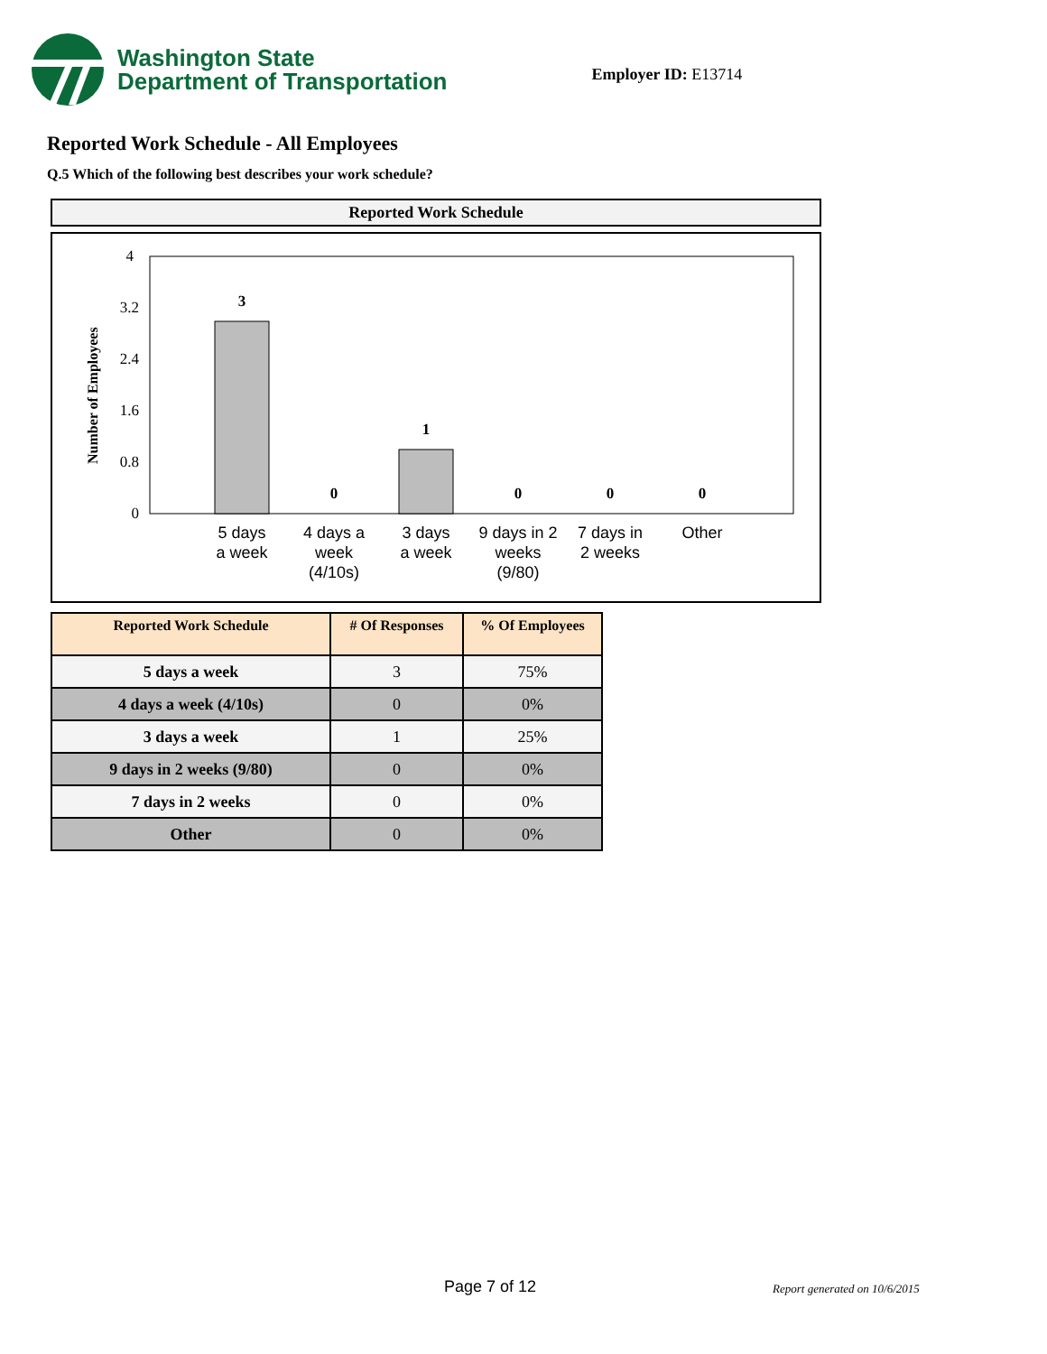Washington State
Department of Transportation
Employer ID: E13714
Reported Work Schedule - All Employees
Q.5 Which of the following best describes your work schedule?
Reported Work Schedule
Number of Employees
4
3.2
2.4
1.6
0.8
0
3
0
1
0
0
0
5 days
a week
4 days a
week
(4/10s)
3 days
a week
9 days in 2
weeks
(9/80)
7 days in
2 weeks
Other
| Reported Work Schedule | # Of Responses | % Of Employees |
| --- | --- | --- |
| 5 days a week | 3 | 75% |
| 4 days a week (4/10s) | 0 | 0% |
| 3 days a week | 1 | 25% |
| 9 days in 2 weeks (9/80) | 0 | 0% |
| 7 days in 2 weeks | 0 | 0% |
| Other | 0 | 0% |
Page 7 of 12 Report generated on 10/6/2015